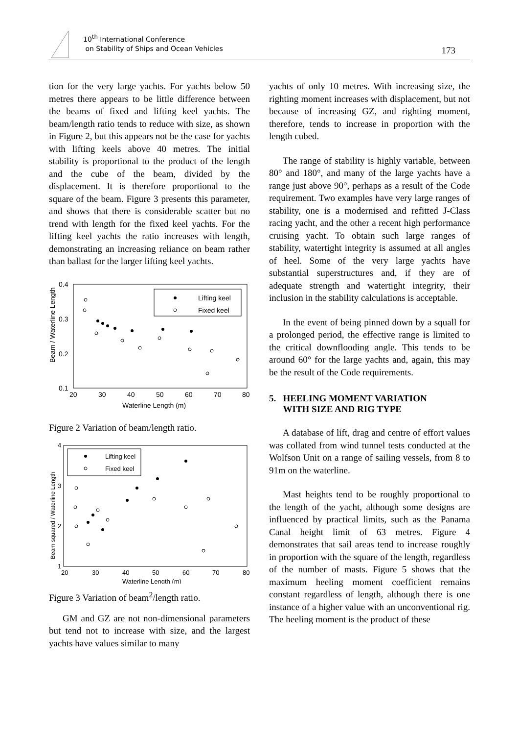10<sup>th</sup> International Conference
on Stability of Ships and Ocean Vehicles
173
tion for the very large yachts. For yachts below 50 metres there appears to be little difference between the beams of fixed and lifting keel yachts. The beam/length ratio tends to reduce with size, as shown in Figure 2, but this appears not be the case for yachts with lifting keels above 40 metres. The initial stability is proportional to the product of the length and the cube of the beam, divided by the displacement. It is therefore proportional to the square of the beam. Figure 3 presents this parameter, and shows that there is considerable scatter but no trend with length for the fixed keel yachts. For the lifting keel yachts the ratio increases with length, demonstrating an increasing reliance on beam rather than ballast for the larger lifting keel yachts.
0.4
0.3
0.2
0.1
20
30
40
50
60
70
80
Waterline Length (m)
Beam / Waterline Length
Lifting keel
Fixed keel
Figure 2 Variation of beam/length ratio.
4
3
2
1
20
30
40
50
60
70
80
Waterline Length (m)
Beam squared / Waterline Length
Lifting keel
Fixed keel
Figure 3 Variation of beam<sup>2</sup>/length ratio.
GM and GZ are not non-dimensional parameters but tend not to increase with size, and the largest yachts have values similar to many
yachts of only 10 metres. With increasing size, the righting moment increases with displacement, but not because of increasing GZ, and righting moment, therefore, tends to increase in proportion with the length cubed.
The range of stability is highly variable, between 80° and 180°, and many of the large yachts have a range just above 90°, perhaps as a result of the Code requirement. Two examples have very large ranges of stability, one is a modernised and refitted J-Class racing yacht, and the other a recent high performance cruising yacht. To obtain such large ranges of stability, watertight integrity is assumed at all angles of heel. Some of the very large yachts have substantial superstructures and, if they are of adequate strength and watertight integrity, their inclusion in the stability calculations is acceptable.
In the event of being pinned down by a squall for a prolonged period, the effective range is limited to the critical downflooding angle. This tends to be around 60° for the large yachts and, again, this may be the result of the Code requirements.
5. HEELING MOMENT VARIATION
WITH SIZE AND RIG TYPE
A database of lift, drag and centre of effort values was collated from wind tunnel tests conducted at the Wolfson Unit on a range of sailing vessels, from 8 to 91m on the waterline.
Mast heights tend to be roughly proportional to the length of the yacht, although some designs are influenced by practical limits, such as the Panama Canal height limit of 63 metres. Figure 4 demonstrates that sail areas tend to increase roughly in proportion with the square of the length, regardless of the number of masts. Figure 5 shows that the maximum heeling moment coefficient remains constant regardless of length, although there is one instance of a higher value with an unconventional rig. The heeling moment is the product of these